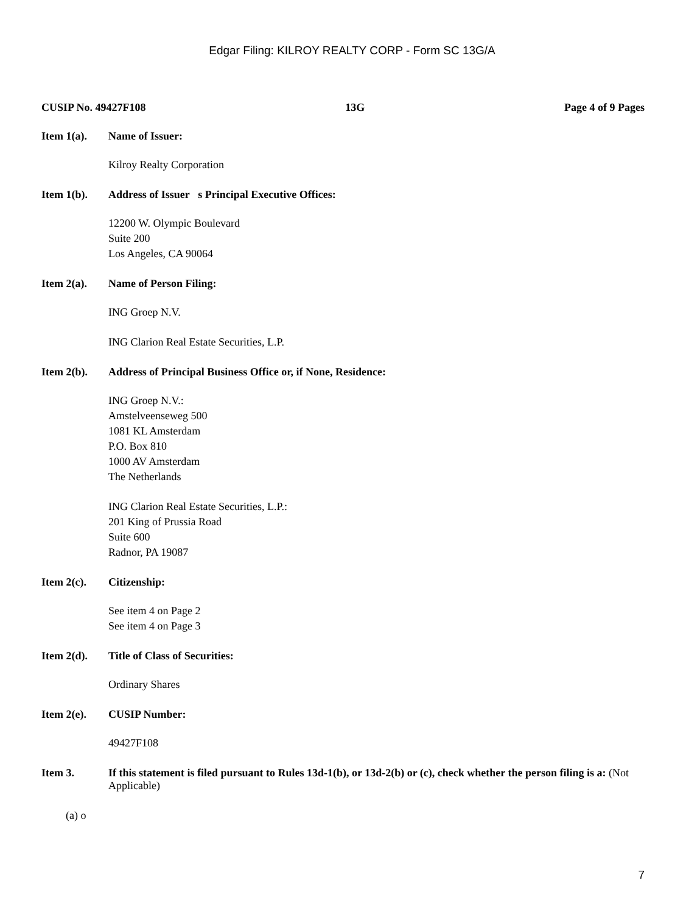Edgar Filing: KILROY REALTY CORP - Form SC 13G/A
CUSIP No. 49427F108 13G Page 4 of 9 Pages
Item 1(a). Name of Issuer:
Kilroy Realty Corporation
Item 1(b). Address of Issuer s Principal Executive Offices:
12200 W. Olympic Boulevard
Suite 200
Los Angeles, CA 90064
Item 2(a). Name of Person Filing:
ING Groep N.V.
ING Clarion Real Estate Securities, L.P.
Item 2(b). Address of Principal Business Office or, if None, Residence:
ING Groep N.V.:
Amstelveenseweg 500
1081 KL Amsterdam
P.O. Box 810
1000 AV Amsterdam
The Netherlands
ING Clarion Real Estate Securities, L.P.:
201 King of Prussia Road
Suite 600
Radnor, PA 19087
Item 2(c). Citizenship:
See item 4 on Page 2
See item 4 on Page 3
Item 2(d). Title of Class of Securities:
Ordinary Shares
Item 2(e). CUSIP Number:
49427F108
Item 3. If this statement is filed pursuant to Rules 13d-1(b), or 13d-2(b) or (c), check whether the person filing is a: (Not Applicable)
(a) o
7